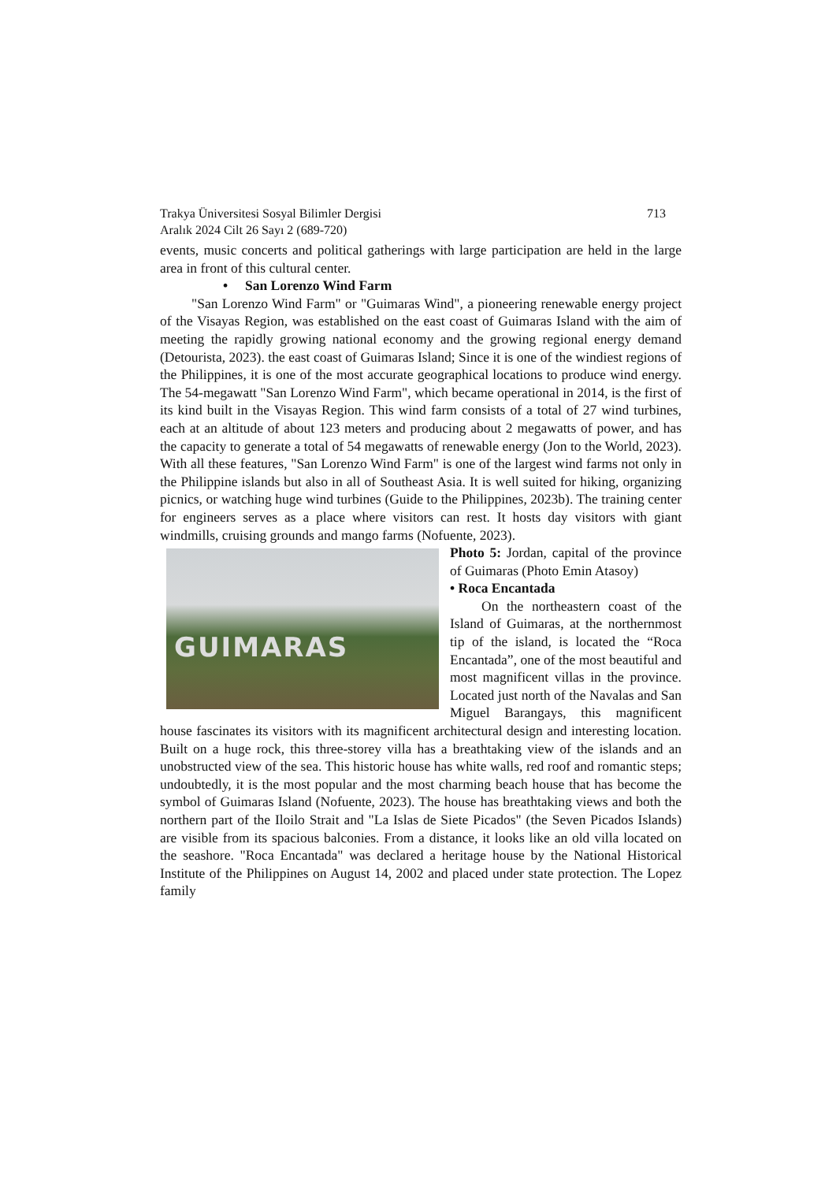Trakya Üniversitesi Sosyal Bilimler Dergisi
Aralık 2024 Cilt 26 Sayı 2 (689-720) 713
events, music concerts and political gatherings with large participation are held in the large area in front of this cultural center.
• San Lorenzo Wind Farm
"San Lorenzo Wind Farm" or "Guimaras Wind", a pioneering renewable energy project of the Visayas Region, was established on the east coast of Guimaras Island with the aim of meeting the rapidly growing national economy and the growing regional energy demand (Detourista, 2023). the east coast of Guimaras Island; Since it is one of the windiest regions of the Philippines, it is one of the most accurate geographical locations to produce wind energy. The 54-megawatt "San Lorenzo Wind Farm", which became operational in 2014, is the first of its kind built in the Visayas Region. This wind farm consists of a total of 27 wind turbines, each at an altitude of about 123 meters and producing about 2 megawatts of power, and has the capacity to generate a total of 54 megawatts of renewable energy (Jon to the World, 2023). With all these features, "San Lorenzo Wind Farm" is one of the largest wind farms not only in the Philippine islands but also in all of Southeast Asia. It is well suited for hiking, organizing picnics, or watching huge wind turbines (Guide to the Philippines, 2023b). The training center for engineers serves as a place where visitors can rest. It hosts day visitors with giant windmills, cruising grounds and mango farms (Nofuente, 2023).
GUIMARAS
Photo 5: Jordan, capital of the province of Guimaras (Photo Emin Atasoy)
• Roca Encantada
On the northeastern coast of the Island of Guimaras, at the northernmost tip of the island, is located the “Roca Encantada”, one of the most beautiful and most magnificent villas in the province. Located just north of the Navalas and San Miguel Barangays, this magnificent house fascinates its visitors with its magnificent architectural design and interesting location. Built on a huge rock, this three-storey villa has a breathtaking view of the islands and an unobstructed view of the sea. This historic house has white walls, red roof and romantic steps; undoubtedly, it is the most popular and the most charming beach house that has become the symbol of Guimaras Island (Nofuente, 2023). The house has breathtaking views and both the northern part of the Iloilo Strait and "La Islas de Siete Picados" (the Seven Picados Islands) are visible from its spacious balconies. From a distance, it looks like an old villa located on the seashore. "Roca Encantada" was declared a heritage house by the National Historical Institute of the Philippines on August 14, 2002 and placed under state protection. The Lopez family